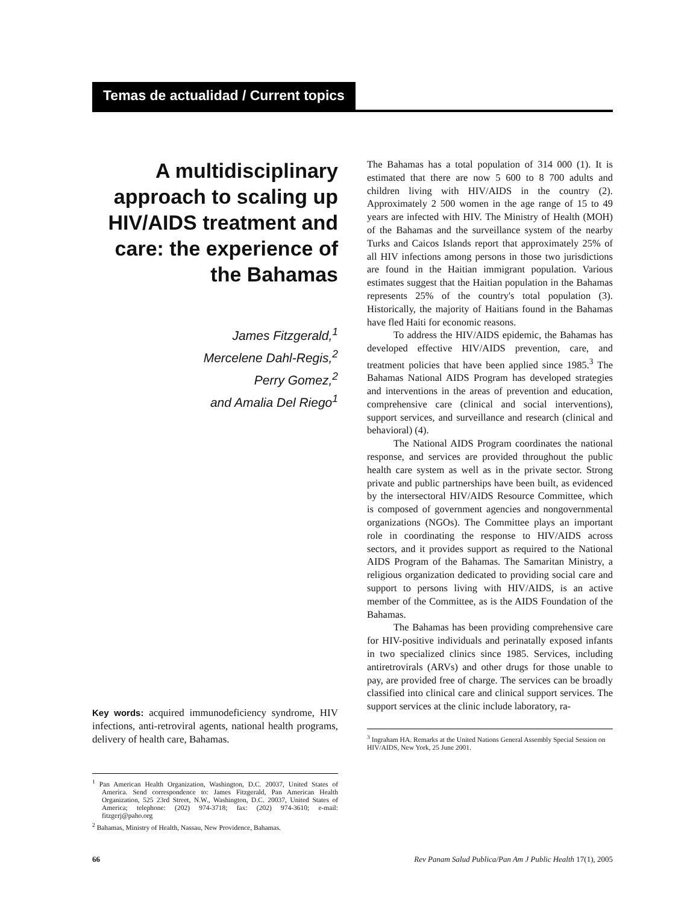Temas de actualidad / Current topics
A multidisciplinary approach to scaling up HIV/AIDS treatment and care: the experience of the Bahamas
James Fitzgerald,<sup>1</sup>
Mercelene Dahl-Regis,<sup>2</sup>
Perry Gomez,<sup>2</sup>
and Amalia Del Riego<sup>1</sup>
Key words: acquired immunodeficiency syndrome, HIV infections, anti-retroviral agents, national health programs, delivery of health care, Bahamas.
<sup>1</sup> Pan American Health Organization, Washington, D.C. 20037, United States of America. Send correspondence to: James Fitzgerald, Pan American Health Organization, 525 23rd Street, N.W., Washington, D.C. 20037, United States of America; telephone: (202) 974-3718; fax: (202) 974-3610; e-mail: fitzgerj@paho.org
<sup>2</sup> Bahamas, Ministry of Health, Nassau, New Providence, Bahamas.
The Bahamas has a total population of 314 000 (1). It is estimated that there are now 5 600 to 8 700 adults and children living with HIV/AIDS in the country (2). Approximately 2 500 women in the age range of 15 to 49 years are infected with HIV. The Ministry of Health (MOH) of the Bahamas and the surveillance system of the nearby Turks and Caicos Islands report that approximately 25% of all HIV infections among persons in those two jurisdictions are found in the Haitian immigrant population. Various estimates suggest that the Haitian population in the Bahamas represents 25% of the country's total population (3). Historically, the majority of Haitians found in the Bahamas have fled Haiti for economic reasons.
To address the HIV/AIDS epidemic, the Bahamas has developed effective HIV/AIDS prevention, care, and treatment policies that have been applied since 1985.<sup>3</sup> The Bahamas National AIDS Program has developed strategies and interventions in the areas of prevention and education, comprehensive care (clinical and social interventions), support services, and surveillance and research (clinical and behavioral) (4).
The National AIDS Program coordinates the national response, and services are provided throughout the public health care system as well as in the private sector. Strong private and public partnerships have been built, as evidenced by the intersectoral HIV/AIDS Resource Committee, which is composed of government agencies and nongovernmental organizations (NGOs). The Committee plays an important role in coordinating the response to HIV/AIDS across sectors, and it provides support as required to the National AIDS Program of the Bahamas. The Samaritan Ministry, a religious organization dedicated to providing social care and support to persons living with HIV/AIDS, is an active member of the Committee, as is the AIDS Foundation of the Bahamas.
The Bahamas has been providing comprehensive care for HIV-positive individuals and perinatally exposed infants in two specialized clinics since 1985. Services, including antiretrovirals (ARVs) and other drugs for those unable to pay, are provided free of charge. The services can be broadly classified into clinical care and clinical support services. The support services at the clinic include laboratory, ra-
<sup>3</sup> Ingraham HA. Remarks at the United Nations General Assembly Special Session on HIV/AIDS, New York, 25 June 2001.
66 Rev Panam Salud Publica/Pan Am J Public Health 17(1), 2005